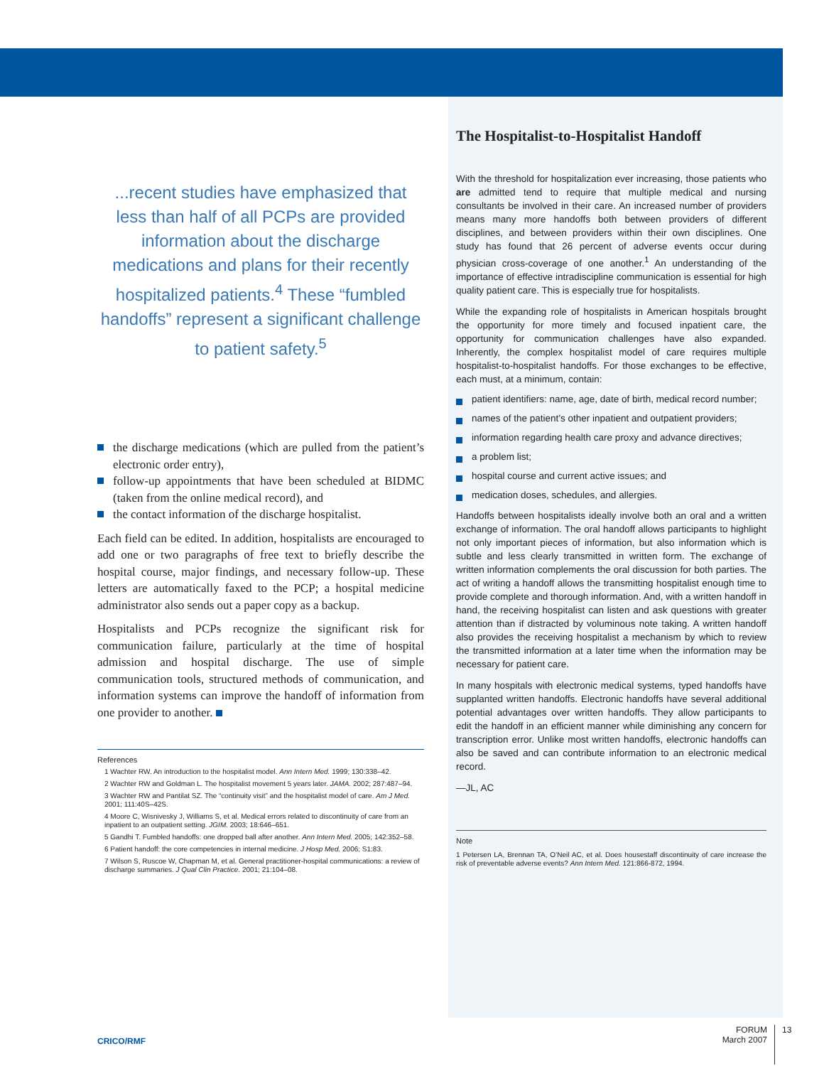...recent studies have emphasized that less than half of all PCPs are provided information about the discharge medications and plans for their recently hospitalized patients.<sup>4</sup> These “fumbled handoffs” represent a significant challenge to patient safety.<sup>5</sup>
the discharge medications (which are pulled from the patient’s electronic order entry),
follow-up appointments that have been scheduled at BIDMC (taken from the online medical record), and
the contact information of the discharge hospitalist.
Each field can be edited. In addition, hospitalists are encouraged to add one or two paragraphs of free text to briefly describe the hospital course, major findings, and necessary follow-up. These letters are automatically faxed to the PCP; a hospital medicine administrator also sends out a paper copy as a backup.
Hospitalists and PCPs recognize the significant risk for communication failure, particularly at the time of hospital admission and hospital discharge. The use of simple communication tools, structured methods of communication, and information systems can improve the handoff of information from one provider to another.
References
1 Wachter RW. An introduction to the hospitalist model. Ann Intern Med. 1999; 130:338–42.
2 Wachter RW and Goldman L. The hospitalist movement 5 years later. JAMA. 2002; 287:487–94.
3 Wachter RW and Pantilat SZ. The “continuity visit” and the hospitalist model of care. Am J Med. 2001; 111:40S–42S.
4 Moore C, Wisnivesky J, Williams S, et al. Medical errors related to discontinuity of care from an inpatient to an outpatient setting. JGIM. 2003; 18:646–651.
5 Gandhi T. Fumbled handoffs: one dropped ball after another. Ann Intern Med. 2005; 142:352–58.
6 Patient handoff: the core competencies in internal medicine. J Hosp Med. 2006; S1:83.
7 Wilson S, Ruscoe W, Chapman M, et al. General practitioner-hospital communications: a review of discharge summaries. J Qual Clin Practice. 2001; 21:104–08.
The Hospitalist-to-Hospitalist Handoff
With the threshold for hospitalization ever increasing, those patients who are admitted tend to require that multiple medical and nursing consultants be involved in their care. An increased number of providers means many more handoffs both between providers of different disciplines, and between providers within their own disciplines. One study has found that 26 percent of adverse events occur during physician cross-coverage of one another.<sup>1</sup> An understanding of the importance of effective intradiscipline communication is essential for high quality patient care. This is especially true for hospitalists.
While the expanding role of hospitalists in American hospitals brought the opportunity for more timely and focused inpatient care, the opportunity for communication challenges have also expanded. Inherently, the complex hospitalist model of care requires multiple hospitalist-to-hospitalist handoffs. For those exchanges to be effective, each must, at a minimum, contain:
patient identifiers: name, age, date of birth, medical record number;
names of the patient’s other inpatient and outpatient providers;
information regarding health care proxy and advance directives;
a problem list;
hospital course and current active issues; and
medication doses, schedules, and allergies.
Handoffs between hospitalists ideally involve both an oral and a written exchange of information. The oral handoff allows participants to highlight not only important pieces of information, but also information which is subtle and less clearly transmitted in written form. The exchange of written information complements the oral discussion for both parties. The act of writing a handoff allows the transmitting hospitalist enough time to provide complete and thorough information. And, with a written handoff in hand, the receiving hospitalist can listen and ask questions with greater attention than if distracted by voluminous note taking. A written handoff also provides the receiving hospitalist a mechanism by which to review the transmitted information at a later time when the information may be necessary for patient care.
In many hospitals with electronic medical systems, typed handoffs have supplanted written handoffs. Electronic handoffs have several additional potential advantages over written handoffs. They allow participants to edit the handoff in an efficient manner while diminishing any concern for transcription error. Unlike most written handoffs, electronic handoffs can also be saved and can contribute information to an electronic medical record.
—JL, AC
Note
1 Petersen LA, Brennan TA, O’Neil AC, et al. Does housestaff discontinuity of care increase the risk of preventable adverse events? Ann Intern Med. 121:866-872, 1994.
CRICO/RMF
FORUM
March 2007 13